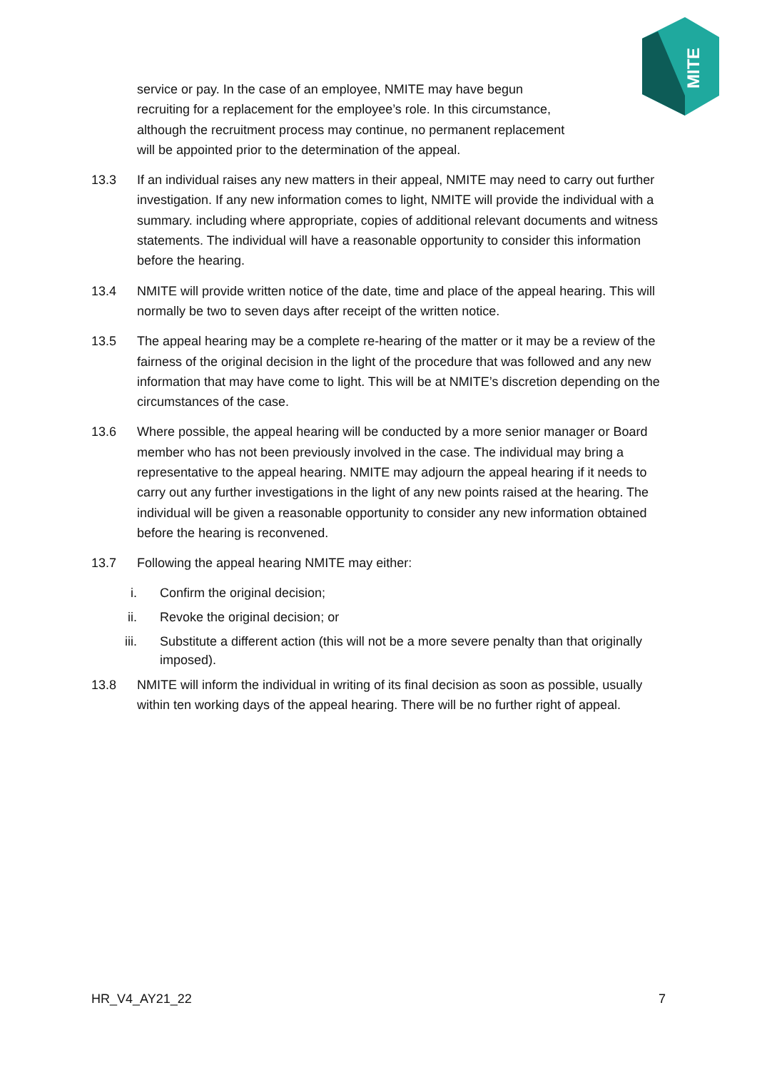MITE
service or pay. In the case of an employee, NMITE may have begun recruiting for a replacement for the employee’s role. In this circumstance, although the recruitment process may continue, no permanent replacement will be appointed prior to the determination of the appeal.
13.3 If an individual raises any new matters in their appeal, NMITE may need to carry out further investigation. If any new information comes to light, NMITE will provide the individual with a summary. including where appropriate, copies of additional relevant documents and witness statements. The individual will have a reasonable opportunity to consider this information before the hearing.
13.4 NMITE will provide written notice of the date, time and place of the appeal hearing. This will normally be two to seven days after receipt of the written notice.
13.5 The appeal hearing may be a complete re-hearing of the matter or it may be a review of the fairness of the original decision in the light of the procedure that was followed and any new information that may have come to light. This will be at NMITE’s discretion depending on the circumstances of the case.
13.6 Where possible, the appeal hearing will be conducted by a more senior manager or Board member who has not been previously involved in the case. The individual may bring a representative to the appeal hearing. NMITE may adjourn the appeal hearing if it needs to carry out any further investigations in the light of any new points raised at the hearing. The individual will be given a reasonable opportunity to consider any new information obtained before the hearing is reconvened.
13.7 Following the appeal hearing NMITE may either:
i. Confirm the original decision;
ii. Revoke the original decision; or
iii. Substitute a different action (this will not be a more severe penalty than that originally imposed).
13.8 NMITE will inform the individual in writing of its final decision as soon as possible, usually within ten working days of the appeal hearing. There will be no further right of appeal.
HR_V4_AY21_22 7